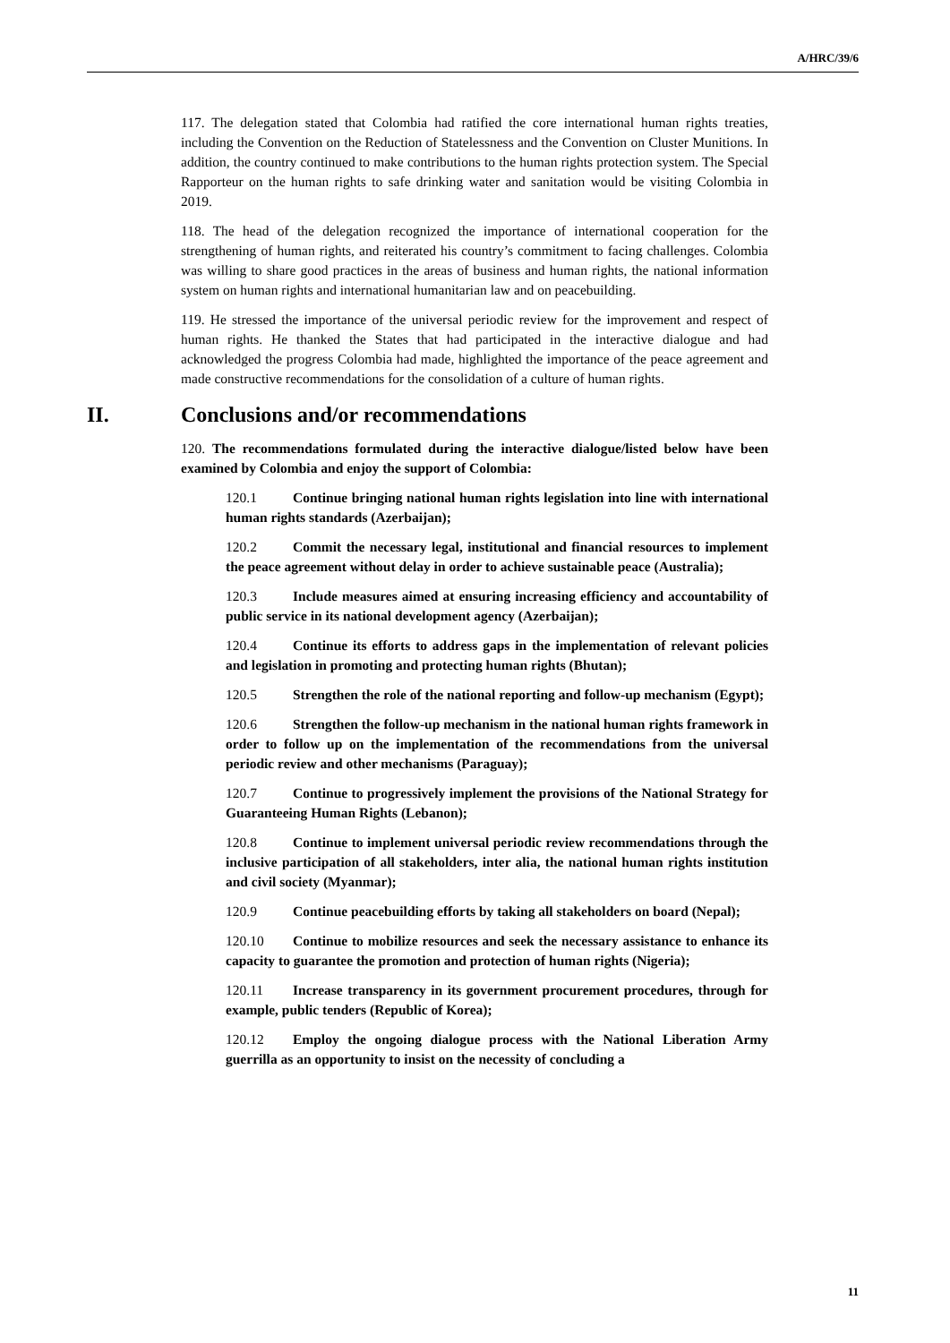A/HRC/39/6
117. The delegation stated that Colombia had ratified the core international human rights treaties, including the Convention on the Reduction of Statelessness and the Convention on Cluster Munitions. In addition, the country continued to make contributions to the human rights protection system. The Special Rapporteur on the human rights to safe drinking water and sanitation would be visiting Colombia in 2019.
118. The head of the delegation recognized the importance of international cooperation for the strengthening of human rights, and reiterated his country’s commitment to facing challenges. Colombia was willing to share good practices in the areas of business and human rights, the national information system on human rights and international humanitarian law and on peacebuilding.
119. He stressed the importance of the universal periodic review for the improvement and respect of human rights. He thanked the States that had participated in the interactive dialogue and had acknowledged the progress Colombia had made, highlighted the importance of the peace agreement and made constructive recommendations for the consolidation of a culture of human rights.
II. Conclusions and/or recommendations
120. The recommendations formulated during the interactive dialogue/listed below have been examined by Colombia and enjoy the support of Colombia:
120.1 Continue bringing national human rights legislation into line with international human rights standards (Azerbaijan);
120.2 Commit the necessary legal, institutional and financial resources to implement the peace agreement without delay in order to achieve sustainable peace (Australia);
120.3 Include measures aimed at ensuring increasing efficiency and accountability of public service in its national development agency (Azerbaijan);
120.4 Continue its efforts to address gaps in the implementation of relevant policies and legislation in promoting and protecting human rights (Bhutan);
120.5 Strengthen the role of the national reporting and follow-up mechanism (Egypt);
120.6 Strengthen the follow-up mechanism in the national human rights framework in order to follow up on the implementation of the recommendations from the universal periodic review and other mechanisms (Paraguay);
120.7 Continue to progressively implement the provisions of the National Strategy for Guaranteeing Human Rights (Lebanon);
120.8 Continue to implement universal periodic review recommendations through the inclusive participation of all stakeholders, inter alia, the national human rights institution and civil society (Myanmar);
120.9 Continue peacebuilding efforts by taking all stakeholders on board (Nepal);
120.10 Continue to mobilize resources and seek the necessary assistance to enhance its capacity to guarantee the promotion and protection of human rights (Nigeria);
120.11 Increase transparency in its government procurement procedures, through for example, public tenders (Republic of Korea);
120.12 Employ the ongoing dialogue process with the National Liberation Army guerrilla as an opportunity to insist on the necessity of concluding a
11